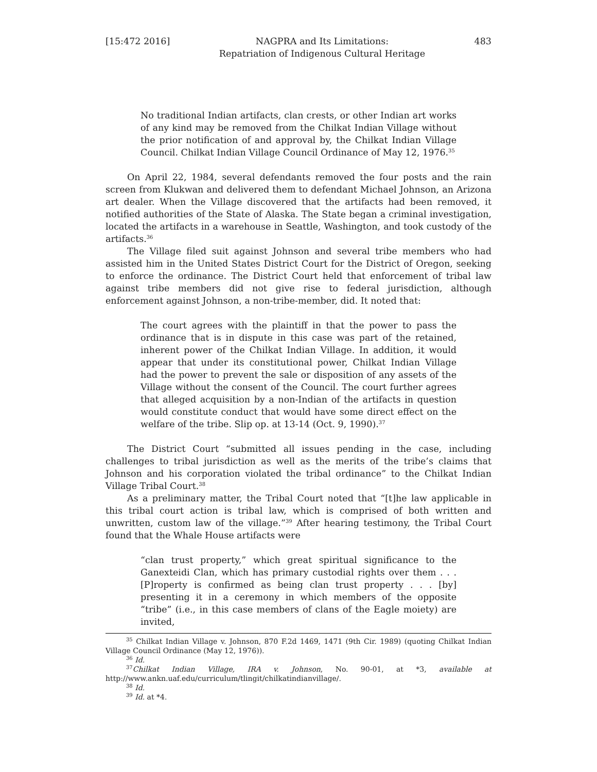[15:472 2016] NAGPRA and Its Limitations:
Repatriation of Indigenous Cultural Heritage 483
No traditional Indian artifacts, clan crests, or other Indian art works of any kind may be removed from the Chilkat Indian Village without the prior notification of and approval by, the Chilkat Indian Village Council. Chilkat Indian Village Council Ordinance of May 12, 1976.<sup>35</sup>
On April 22, 1984, several defendants removed the four posts and the rain screen from Klukwan and delivered them to defendant Michael Johnson, an Arizona art dealer. When the Village discovered that the artifacts had been removed, it notified authorities of the State of Alaska. The State began a criminal investigation, located the artifacts in a warehouse in Seattle, Washington, and took custody of the artifacts.<sup>36</sup>
The Village filed suit against Johnson and several tribe members who had assisted him in the United States District Court for the District of Oregon, seeking to enforce the ordinance. The District Court held that enforcement of tribal law against tribe members did not give rise to federal jurisdiction, although enforcement against Johnson, a non-tribe-member, did. It noted that:
The court agrees with the plaintiff in that the power to pass the ordinance that is in dispute in this case was part of the retained, inherent power of the Chilkat Indian Village. In addition, it would appear that under its constitutional power, Chilkat Indian Village had the power to prevent the sale or disposition of any assets of the Village without the consent of the Council. The court further agrees that alleged acquisition by a non-Indian of the artifacts in question would constitute conduct that would have some direct effect on the welfare of the tribe. Slip op. at 13-14 (Oct. 9, 1990).<sup>37</sup>
The District Court “submitted all issues pending in the case, including challenges to tribal jurisdiction as well as the merits of the tribe’s claims that Johnson and his corporation violated the tribal ordinance” to the Chilkat Indian Village Tribal Court.<sup>38</sup>
As a preliminary matter, the Tribal Court noted that “[t]he law applicable in this tribal court action is tribal law, which is comprised of both written and unwritten, custom law of the village.”<sup>39</sup> After hearing testimony, the Tribal Court found that the Whale House artifacts were
“clan trust property,” which great spiritual significance to the Ganexteidi Clan, which has primary custodial rights over them . . . [P]roperty is confirmed as being clan trust property . . . [by] presenting it in a ceremony in which members of the opposite “tribe” (i.e., in this case members of clans of the Eagle moiety) are invited,
<sup>35</sup> Chilkat Indian Village v. Johnson, 870 F.2d 1469, 1471 (9th Cir. 1989) (quoting Chilkat Indian Village Council Ordinance (May 12, 1976)).
<sup>36</sup> Id.
<sup>37</sup> Chilkat Indian Village, IRA v. Johnson, No. 90-01, at *3, available at http://www.ankn.uaf.edu/curriculum/tlingit/chilkatindianvillage/.
<sup>38</sup> Id.
<sup>39</sup> Id. at *4.